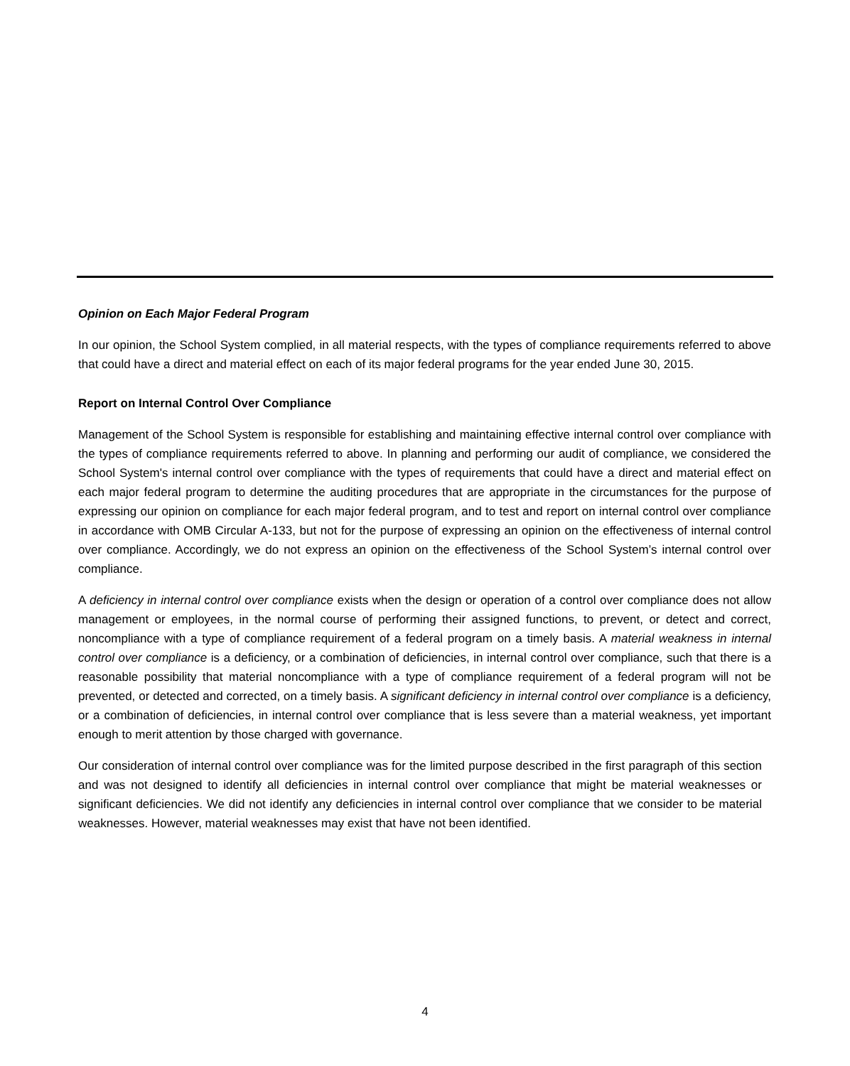Opinion on Each Major Federal Program
In our opinion, the School System complied, in all material respects, with the types of compliance requirements referred to above that could have a direct and material effect on each of its major federal programs for the year ended June 30, 2015.
Report on Internal Control Over Compliance
Management of the School System is responsible for establishing and maintaining effective internal control over compliance with the types of compliance requirements referred to above. In planning and performing our audit of compliance, we considered the School System's internal control over compliance with the types of requirements that could have a direct and material effect on each major federal program to determine the auditing procedures that are appropriate in the circumstances for the purpose of expressing our opinion on compliance for each major federal program, and to test and report on internal control over compliance in accordance with OMB Circular A-133, but not for the purpose of expressing an opinion on the effectiveness of internal control over compliance. Accordingly, we do not express an opinion on the effectiveness of the School System’s internal control over compliance.
A deficiency in internal control over compliance exists when the design or operation of a control over compliance does not allow management or employees, in the normal course of performing their assigned functions, to prevent, or detect and correct, noncompliance with a type of compliance requirement of a federal program on a timely basis. A material weakness in internal control over compliance is a deficiency, or a combination of deficiencies, in internal control over compliance, such that there is a reasonable possibility that material noncompliance with a type of compliance requirement of a federal program will not be prevented, or detected and corrected, on a timely basis. A significant deficiency in internal control over compliance is a deficiency, or a combination of deficiencies, in internal control over compliance that is less severe than a material weakness, yet important enough to merit attention by those charged with governance.
Our consideration of internal control over compliance was for the limited purpose described in the first paragraph of this section and was not designed to identify all deficiencies in internal control over compliance that might be material weaknesses or significant deficiencies. We did not identify any deficiencies in internal control over compliance that we consider to be material weaknesses. However, material weaknesses may exist that have not been identified.
4